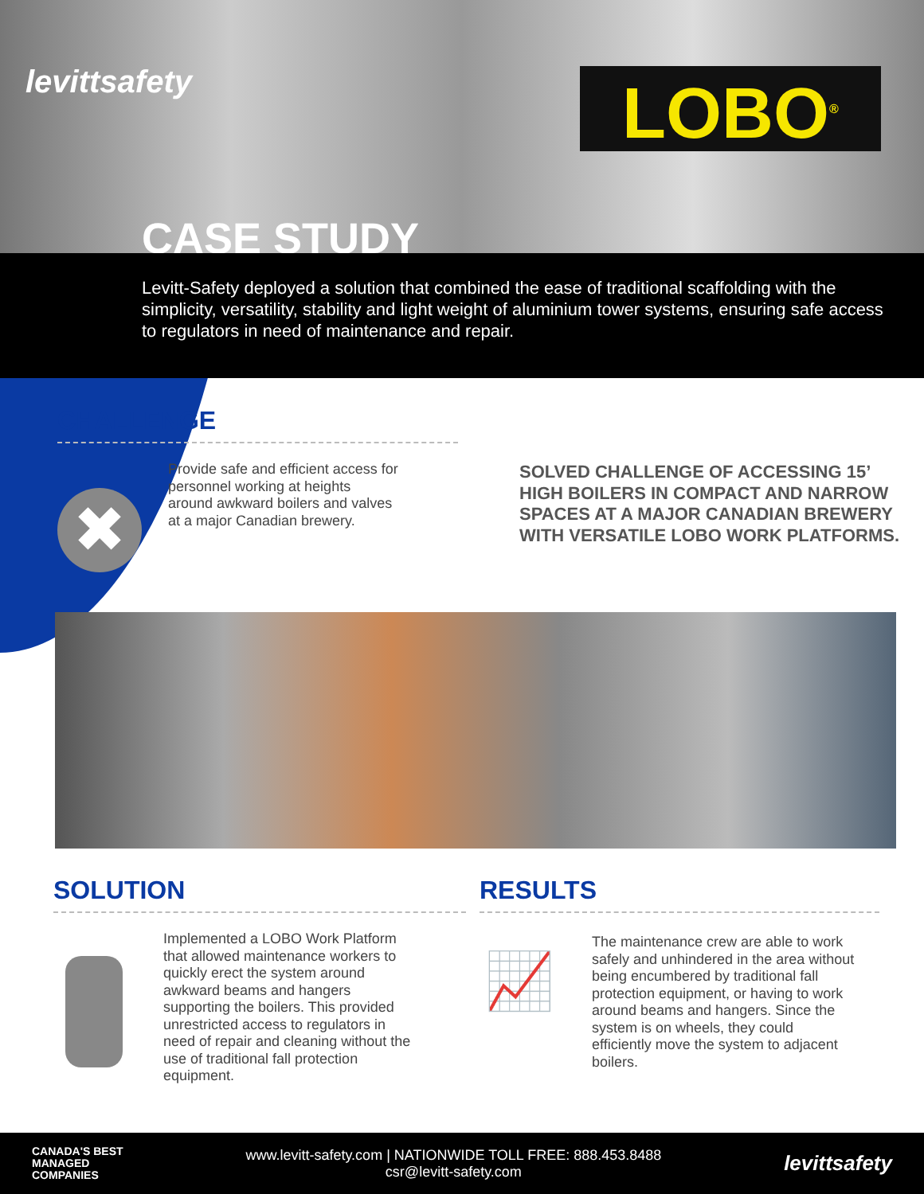levittsafety LOBO<sup>®</sup>
CASE STUDY
Levitt-Safety deployed a solution that combined the ease of traditional scaffolding with the simplicity, versatility, stability and light weight of aluminium tower systems, ensuring safe access to regulators in need of maintenance and repair.
CHALLENGE
✖
Provide safe and efficient access for personnel working at heights around awkward boilers and valves at a major Canadian brewery.
SOLVED CHALLENGE OF ACCESSING 15’ HIGH BOILERS IN COMPACT AND NARROW SPACES AT A MAJOR CANADIAN BREWERY WITH VERSATILE LOBO WORK PLATFORMS.
SOLUTION
Implemented a LOBO Work Platform that allowed maintenance workers to quickly erect the system around awkward beams and hangers supporting the boilers. This provided unrestricted access to regulators in need of repair and cleaning without the use of traditional fall protection equipment.
RESULTS
📈
The maintenance crew are able to work safely and unhindered in the area without being encumbered by traditional fall protection equipment, or having to work around beams and hangers. Since the system is on wheels, they could efficiently move the system to adjacent boilers.
CANADA'S BEST
MANAGED
COMPANIES
www.levitt-safety.com | NATIONWIDE TOLL FREE: 888.453.8488
csr@levitt-safety.com
levittsafety